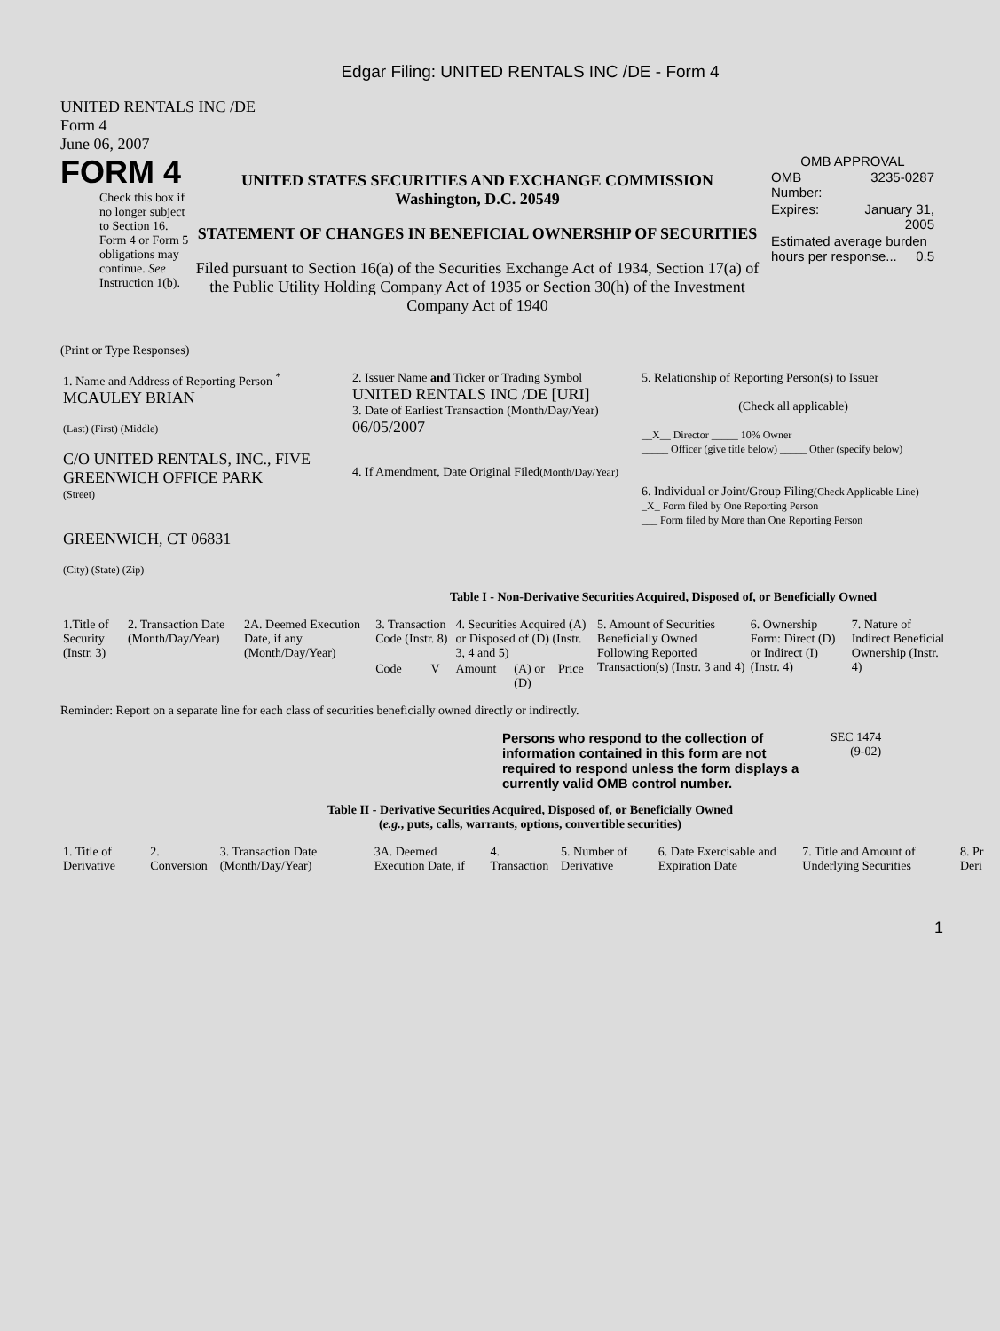Edgar Filing: UNITED RENTALS INC /DE - Form 4
UNITED RENTALS INC /DE
Form 4
June 06, 2007
FORM 4
Check this box if no longer subject to Section 16. Form 4 or Form 5 obligations may continue. See Instruction 1(b).
UNITED STATES SECURITIES AND EXCHANGE COMMISSION
Washington, D.C. 20549
STATEMENT OF CHANGES IN BENEFICIAL OWNERSHIP OF SECURITIES
Filed pursuant to Section 16(a) of the Securities Exchange Act of 1934, Section 17(a) of the Public Utility Holding Company Act of 1935 or Section 30(h) of the Investment Company Act of 1940
OMB APPROVAL
| OMB Number: | 3235-0287 |
| Expires: | January 31, 2005 |
| Estimated average burden hours per response... 0.5 | |
(Print or Type Responses)
| 1. Name and Address of Reporting Person <sup>*</sup> MCAULEY BRIAN (Last) (First) (Middle) C/O UNITED RENTALS, INC., FIVE GREENWICH OFFICE PARK (Street) GREENWICH, CT 06831 (City) (State) (Zip) | 2. Issuer Name and Ticker or Trading Symbol UNITED RENTALS INC /DE [URI] 3. Date of Earliest Transaction (Month/Day/Year) 06/05/2007 4. If Amendment, Date Original Filed (Month/Day/Year) | 5. Relationship of Reporting Person(s) to Issuer (Check all applicable) __X__ Director _____ 10% Owner _____ Officer (give title below) _____ Other (specify below) 6. Individual or Joint/Group Filing (Check Applicable Line) _X_ Form filed by One Reporting Person ___ Form filed by More than One Reporting Person |
Table I - Non-Derivative Securities Acquired, Disposed of, or Beneficially Owned
| 1.Title of Security (Instr. 3) | 2. Transaction Date (Month/Day/Year) | 2A. Deemed Execution Date, if any (Month/Day/Year) | 3. Transaction Code (Instr. 8) | | 4. Securities Acquired (A) or Disposed of (D) (Instr. 3, 4 and 5) | | | 5. Amount of Securities Beneficially Owned Following Reported Transaction(s) (Instr. 3 and 4) | 6. Ownership Form: Direct (D) or Indirect (I) (Instr. 4) | 7. Nature of Indirect Beneficial Ownership (Instr. 4) |
| --- | --- | --- | --- | --- | --- | --- | --- | --- | --- | --- |
| | | | Code | V | Amount | (A) or (D) | Price | | | |
Reminder: Report on a separate line for each class of securities beneficially owned directly or indirectly.
Persons who respond to the collection of information contained in this form are not required to respond unless the form displays a currently valid OMB control number.
SEC 1474
(9-02)
Table II - Derivative Securities Acquired, Disposed of, or Beneficially Owned
(e.g., puts, calls, warrants, options, convertible securities)
| 1. Title of Derivative | 2. Conversion | 3. Transaction Date (Month/Day/Year) | 3A. Deemed Execution Date, if | 4. Transaction | 5. Number of Derivative | 6. Date Exercisable and Expiration Date | 7. Title and Amount of Underlying Securities | 8. Pr Deri |
| --- | --- | --- | --- | --- | --- | --- | --- | --- |
1